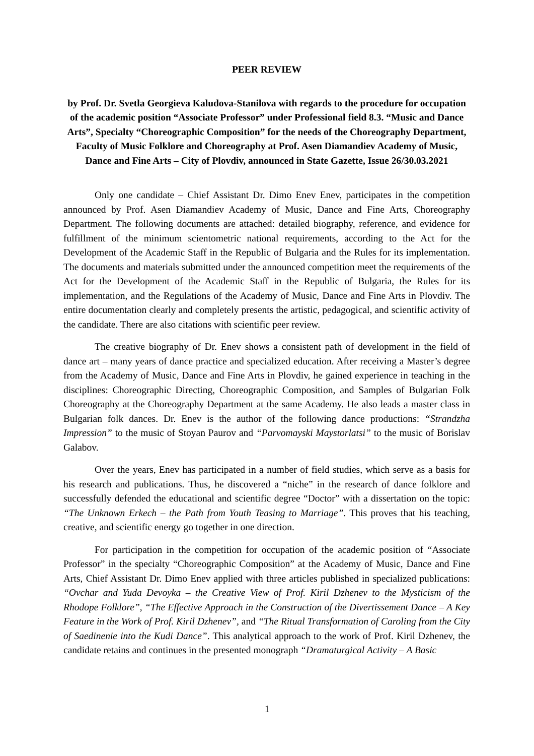PEER REVIEW
by Prof. Dr. Svetla Georgieva Kaludova-Stanilova with regards to the procedure for occupation of the academic position “Associate Professor” under Professional field 8.3. “Music and Dance Arts”, Specialty “Choreographic Composition” for the needs of the Choreography Department, Faculty of Music Folklore and Choreography at Prof. Asen Diamandiev Academy of Music, Dance and Fine Arts – City of Plovdiv, announced in State Gazette, Issue 26/30.03.2021
Only one candidate – Chief Assistant Dr. Dimo Enev Enev, participates in the competition announced by Prof. Asen Diamandiev Academy of Music, Dance and Fine Arts, Choreography Department. The following documents are attached: detailed biography, reference, and evidence for fulfillment of the minimum scientometric national requirements, according to the Act for the Development of the Academic Staff in the Republic of Bulgaria and the Rules for its implementation. The documents and materials submitted under the announced competition meet the requirements of the Act for the Development of the Academic Staff in the Republic of Bulgaria, the Rules for its implementation, and the Regulations of the Academy of Music, Dance and Fine Arts in Plovdiv. The entire documentation clearly and completely presents the artistic, pedagogical, and scientific activity of the candidate. There are also citations with scientific peer review.
The creative biography of Dr. Enev shows a consistent path of development in the field of dance art – many years of dance practice and specialized education. After receiving a Master’s degree from the Academy of Music, Dance and Fine Arts in Plovdiv, he gained experience in teaching in the disciplines: Choreographic Directing, Choreographic Composition, and Samples of Bulgarian Folk Choreography at the Choreography Department at the same Academy. He also leads a master class in Bulgarian folk dances. Dr. Enev is the author of the following dance productions: “Strandzha Impression” to the music of Stoyan Paurov and “Parvomayski Maystorlatsi” to the music of Borislav Galabov.
Over the years, Enev has participated in a number of field studies, which serve as a basis for his research and publications. Thus, he discovered a “niche” in the research of dance folklore and successfully defended the educational and scientific degree “Doctor” with a dissertation on the topic: “The Unknown Erkech – the Path from Youth Teasing to Marriage”. This proves that his teaching, creative, and scientific energy go together in one direction.
For participation in the competition for occupation of the academic position of “Associate Professor” in the specialty “Choreographic Composition” at the Academy of Music, Dance and Fine Arts, Chief Assistant Dr. Dimo Enev applied with three articles published in specialized publications: “Ovchar and Yuda Devoyka – the Creative View of Prof. Kiril Dzhenev to the Mysticism of the Rhodope Folklore”, “The Effective Approach in the Construction of the Divertissement Dance – A Key Feature in the Work of Prof. Kiril Dzhenev”, and “The Ritual Transformation of Caroling from the City of Saedinenie into the Kudi Dance”. This analytical approach to the work of Prof. Kiril Dzhenev, the candidate retains and continues in the presented monograph “Dramaturgical Activity – A Basic
1